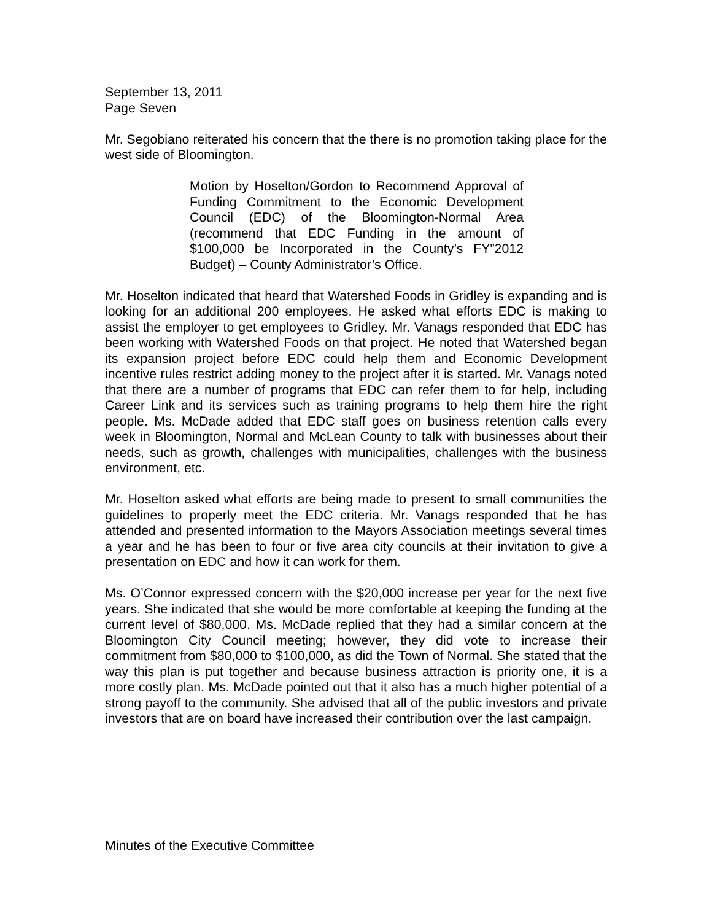September 13, 2011
Page Seven
Mr. Segobiano reiterated his concern that the there is no promotion taking place for the west side of Bloomington.
Motion by Hoselton/Gordon to Recommend Approval of Funding Commitment to the Economic Development Council (EDC) of the Bloomington-Normal Area (recommend that EDC Funding in the amount of $100,000 be Incorporated in the County’s FY”2012 Budget) – County Administrator’s Office.
Mr. Hoselton indicated that heard that Watershed Foods in Gridley is expanding and is looking for an additional 200 employees. He asked what efforts EDC is making to assist the employer to get employees to Gridley. Mr. Vanags responded that EDC has been working with Watershed Foods on that project. He noted that Watershed began its expansion project before EDC could help them and Economic Development incentive rules restrict adding money to the project after it is started. Mr. Vanags noted that there are a number of programs that EDC can refer them to for help, including Career Link and its services such as training programs to help them hire the right people. Ms. McDade added that EDC staff goes on business retention calls every week in Bloomington, Normal and McLean County to talk with businesses about their needs, such as growth, challenges with municipalities, challenges with the business environment, etc.
Mr. Hoselton asked what efforts are being made to present to small communities the guidelines to properly meet the EDC criteria. Mr. Vanags responded that he has attended and presented information to the Mayors Association meetings several times a year and he has been to four or five area city councils at their invitation to give a presentation on EDC and how it can work for them.
Ms. O’Connor expressed concern with the $20,000 increase per year for the next five years. She indicated that she would be more comfortable at keeping the funding at the current level of $80,000. Ms. McDade replied that they had a similar concern at the Bloomington City Council meeting; however, they did vote to increase their commitment from $80,000 to $100,000, as did the Town of Normal. She stated that the way this plan is put together and because business attraction is priority one, it is a more costly plan. Ms. McDade pointed out that it also has a much higher potential of a strong payoff to the community. She advised that all of the public investors and private investors that are on board have increased their contribution over the last campaign.
Minutes of the Executive Committee